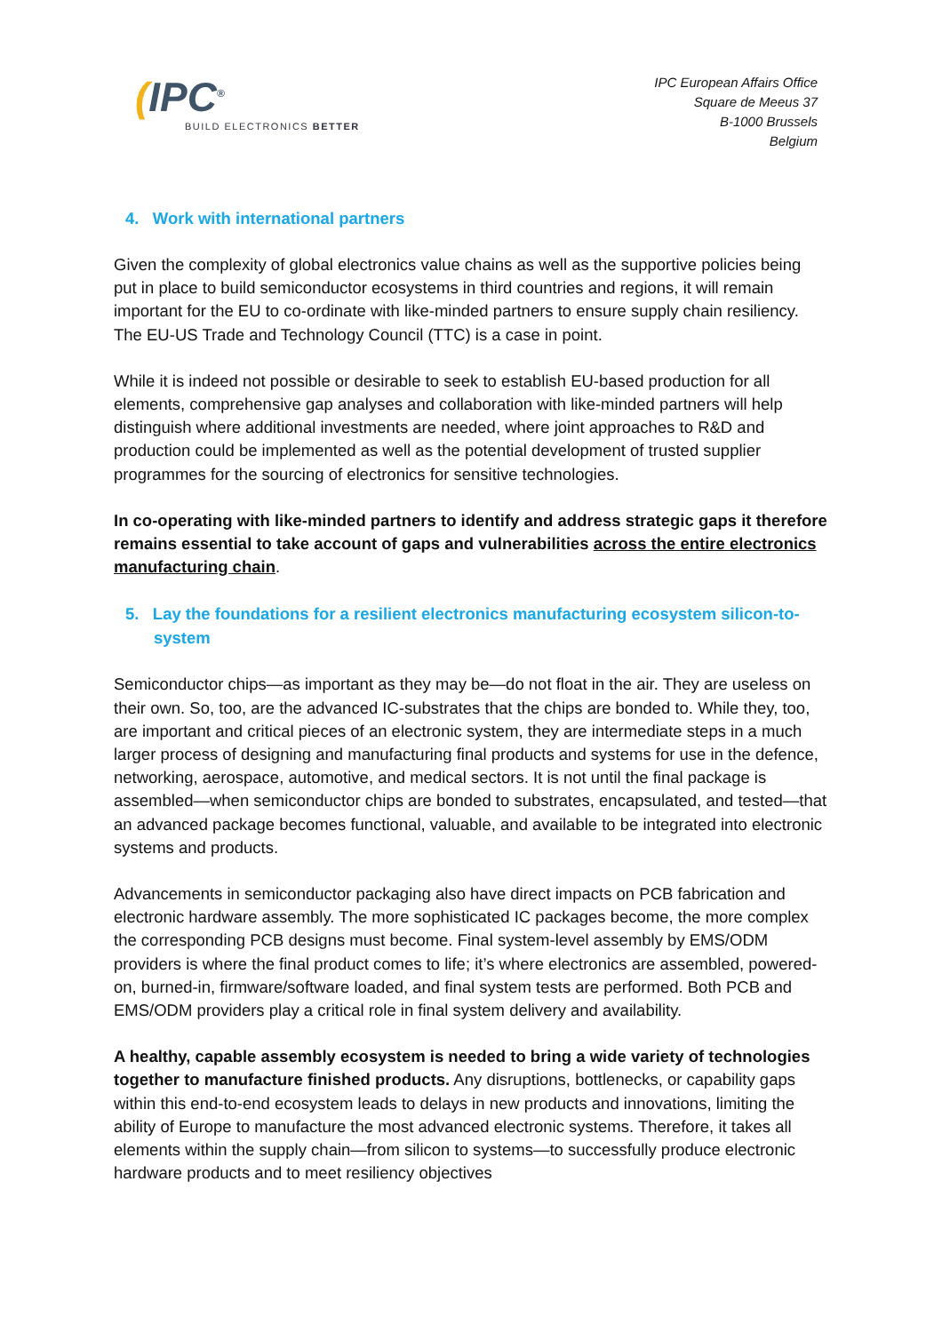(IPC<sup>®</sup>
BUILD ELECTRONICS BETTER
IPC European Affairs Office
Square de Meeus 37
B-1000 Brussels
Belgium
4. Work with international partners
Given the complexity of global electronics value chains as well as the supportive policies being put in place to build semiconductor ecosystems in third countries and regions, it will remain important for the EU to co-ordinate with like-minded partners to ensure supply chain resiliency. The EU-US Trade and Technology Council (TTC) is a case in point.
While it is indeed not possible or desirable to seek to establish EU-based production for all elements, comprehensive gap analyses and collaboration with like-minded partners will help distinguish where additional investments are needed, where joint approaches to R&D and production could be implemented as well as the potential development of trusted supplier programmes for the sourcing of electronics for sensitive technologies.
In co-operating with like-minded partners to identify and address strategic gaps it therefore remains essential to take account of gaps and vulnerabilities across the entire electronics manufacturing chain.
5. Lay the foundations for a resilient electronics manufacturing ecosystem silicon-to-system
Semiconductor chips—as important as they may be—do not float in the air. They are useless on their own. So, too, are the advanced IC-substrates that the chips are bonded to. While they, too, are important and critical pieces of an electronic system, they are intermediate steps in a much larger process of designing and manufacturing final products and systems for use in the defence, networking, aerospace, automotive, and medical sectors. It is not until the final package is assembled—when semiconductor chips are bonded to substrates, encapsulated, and tested—that an advanced package becomes functional, valuable, and available to be integrated into electronic systems and products.
Advancements in semiconductor packaging also have direct impacts on PCB fabrication and electronic hardware assembly. The more sophisticated IC packages become, the more complex the corresponding PCB designs must become. Final system-level assembly by EMS/ODM providers is where the final product comes to life; it’s where electronics are assembled, powered-on, burned-in, firmware/software loaded, and final system tests are performed. Both PCB and EMS/ODM providers play a critical role in final system delivery and availability.
A healthy, capable assembly ecosystem is needed to bring a wide variety of technologies together to manufacture finished products. Any disruptions, bottlenecks, or capability gaps within this end-to-end ecosystem leads to delays in new products and innovations, limiting the ability of Europe to manufacture the most advanced electronic systems. Therefore, it takes all elements within the supply chain—from silicon to systems—to successfully produce electronic hardware products and to meet resiliency objectives